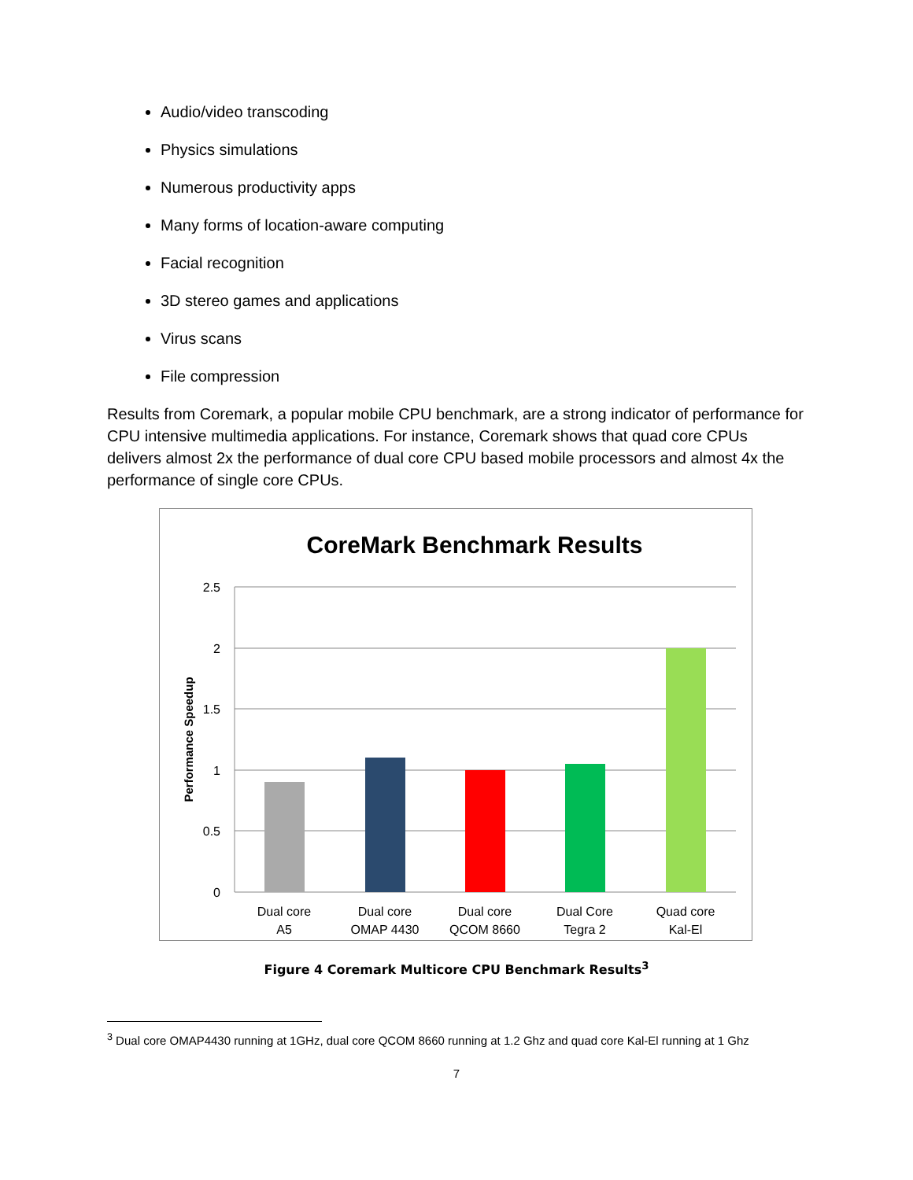Audio/video transcoding
Physics simulations
Numerous productivity apps
Many forms of location-aware computing
Facial recognition
3D stereo games and applications
Virus scans
File compression
Results from Coremark, a popular mobile CPU benchmark, are a strong indicator of performance for CPU intensive multimedia applications. For instance, Coremark shows that quad core CPUs delivers almost 2x the performance of dual core CPU based mobile processors and almost 4x the performance of single core CPUs.
CoreMark Benchmark Results
2.5
2
1.5
1
0.5
0
Performance Speedup
Dual core
A5
Dual core
OMAP 4430
Dual core
QCOM 8660
Dual Core
Tegra 2
Quad core
Kal-El
Figure 4 Coremark Multicore CPU Benchmark Results<sup>3</sup>
<sup>3</sup> Dual core OMAP4430 running at 1GHz, dual core QCOM 8660 running at 1.2 Ghz and quad core Kal-El running at 1 Ghz
7